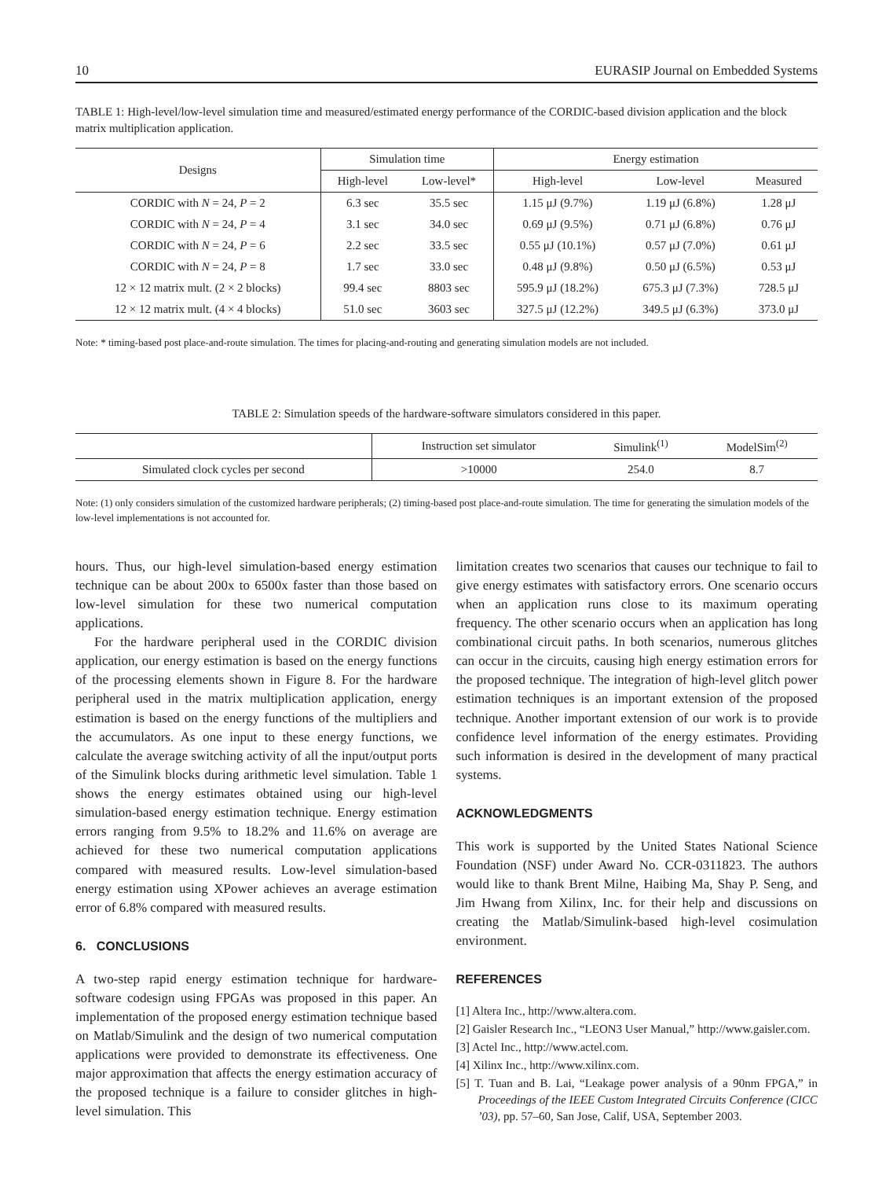10 EURASIP Journal on Embedded Systems
TABLE 1: High-level/low-level simulation time and measured/estimated energy performance of the CORDIC-based division application and the block matrix multiplication application.
| Designs | Simulation time | | Energy estimation | | |
| --- | --- | --- | --- | --- | --- |
| | High-level | Low-level* | High-level | Low-level | Measured |
| CORDIC with N = 24, P = 2 | 6.3 sec | 35.5 sec | 1.15 μJ (9.7%) | 1.19 μJ (6.8%) | 1.28 μJ |
| CORDIC with N = 24, P = 4 | 3.1 sec | 34.0 sec | 0.69 μJ (9.5%) | 0.71 μJ (6.8%) | 0.76 μJ |
| CORDIC with N = 24, P = 6 | 2.2 sec | 33.5 sec | 0.55 μJ (10.1%) | 0.57 μJ (7.0%) | 0.61 μJ |
| CORDIC with N = 24, P = 8 | 1.7 sec | 33.0 sec | 0.48 μJ (9.8%) | 0.50 μJ (6.5%) | 0.53 μJ |
| 12 × 12 matrix mult. (2 × 2 blocks) | 99.4 sec | 8803 sec | 595.9 μJ (18.2%) | 675.3 μJ (7.3%) | 728.5 μJ |
| 12 × 12 matrix mult. (4 × 4 blocks) | 51.0 sec | 3603 sec | 327.5 μJ (12.2%) | 349.5 μJ (6.3%) | 373.0 μJ |
Note: * timing-based post place-and-route simulation. The times for placing-and-routing and generating simulation models are not included.
TABLE 2: Simulation speeds of the hardware-software simulators considered in this paper.
| | Instruction set simulator | Simulink<sup>(1)</sup> | ModelSim<sup>(2)</sup> |
| --- | --- | --- | --- |
| Simulated clock cycles per second | >10000 | 254.0 | 8.7 |
Note: (1) only considers simulation of the customized hardware peripherals; (2) timing-based post place-and-route simulation. The time for generating the simulation models of the low-level implementations is not accounted for.
hours. Thus, our high-level simulation-based energy estimation technique can be about 200x to 6500x faster than those based on low-level simulation for these two numerical computation applications.
For the hardware peripheral used in the CORDIC division application, our energy estimation is based on the energy functions of the processing elements shown in Figure 8. For the hardware peripheral used in the matrix multiplication application, energy estimation is based on the energy functions of the multipliers and the accumulators. As one input to these energy functions, we calculate the average switching activity of all the input/output ports of the Simulink blocks during arithmetic level simulation. Table 1 shows the energy estimates obtained using our high-level simulation-based energy estimation technique. Energy estimation errors ranging from 9.5% to 18.2% and 11.6% on average are achieved for these two numerical computation applications compared with measured results. Low-level simulation-based energy estimation using XPower achieves an average estimation error of 6.8% compared with measured results.
6. CONCLUSIONS
A two-step rapid energy estimation technique for hardware-software codesign using FPGAs was proposed in this paper. An implementation of the proposed energy estimation technique based on Matlab/Simulink and the design of two numerical computation applications were provided to demonstrate its effectiveness. One major approximation that affects the energy estimation accuracy of the proposed technique is a failure to consider glitches in high-level simulation. This
limitation creates two scenarios that causes our technique to fail to give energy estimates with satisfactory errors. One scenario occurs when an application runs close to its maximum operating frequency. The other scenario occurs when an application has long combinational circuit paths. In both scenarios, numerous glitches can occur in the circuits, causing high energy estimation errors for the proposed technique. The integration of high-level glitch power estimation techniques is an important extension of the proposed technique. Another important extension of our work is to provide confidence level information of the energy estimates. Providing such information is desired in the development of many practical systems.
ACKNOWLEDGMENTS
This work is supported by the United States National Science Foundation (NSF) under Award No. CCR-0311823. The authors would like to thank Brent Milne, Haibing Ma, Shay P. Seng, and Jim Hwang from Xilinx, Inc. for their help and discussions on creating the Matlab/Simulink-based high-level cosimulation environment.
REFERENCES
[1] Altera Inc., http://www.altera.com.
[2] Gaisler Research Inc., “LEON3 User Manual,” http://www.gaisler.com.
[3] Actel Inc., http://www.actel.com.
[4] Xilinx Inc., http://www.xilinx.com.
[5] T. Tuan and B. Lai, “Leakage power analysis of a 90nm FPGA,” in Proceedings of the IEEE Custom Integrated Circuits Conference (CICC ’03), pp. 57–60, San Jose, Calif, USA, September 2003.